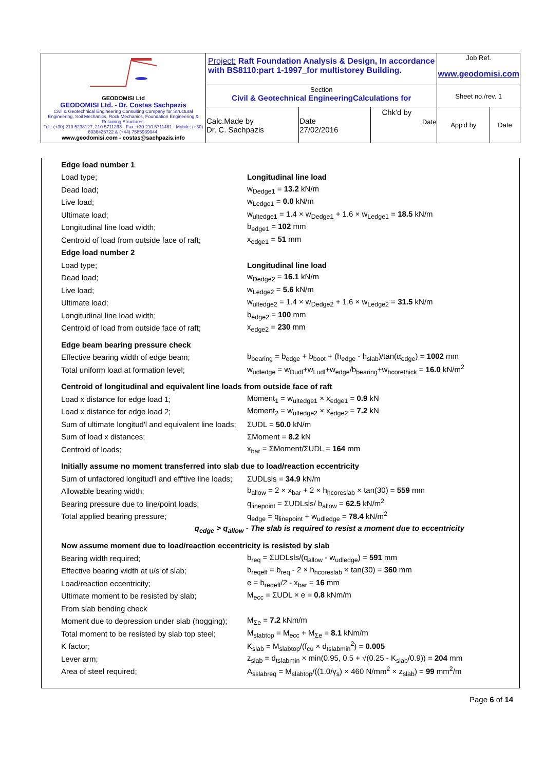| GEODOMISI Ltd GEODOMISI Ltd. - Dr. Costas Sachpazis Civil & Geotechnical Engineering Consulting Company for Structural Engineering, Soil Mechanics, Rock Mechanics, Foundation Engineering & Retaining Structures. Tel.: (+30) 210 5238127, 210 5711263 - Fax.:+30 210 5711461 - Mobile: (+30) 6936425722 & (+44) 7585939944, www.geodomisi.com - costas@sachpazis.info | Project: Raft Foundation Analysis & Design, In accordance with BS8110:part 1-1997_for multistorey Building. | | | Job Ref. www.geodomisi.com | |
| | Section Civil & Geotechnical EngineeringCalculations for | | | Sheet no./rev. 1 | |
| | Calc.Made by Dr. C. Sachpazis | Date 27/02/2016 | Chk'd by Date | App'd by | Date |
| Edge load number 1 | |
| Load type; | Longitudinal line load |
| Dead load; | w<sub>Dedge1</sub> = 13.2 kN/m |
| Live load; | w<sub>Ledge1</sub> = 0.0 kN/m |
| Ultimate load; | w<sub>ultedge1</sub> = 1.4 × w<sub>Dedge1</sub> + 1.6 × w<sub>Ledge1</sub> = 18.5 kN/m |
| Longitudinal line load width; | b<sub>edge1</sub> = 102 mm |
| Centroid of load from outside face of raft; | x<sub>edge1</sub> = 51 mm |
| Edge load number 2 | |
| Load type; | Longitudinal line load |
| Dead load; | w<sub>Dedge2</sub> = 16.1 kN/m |
| Live load; | w<sub>Ledge2</sub> = 5.6 kN/m |
| Ultimate load; | w<sub>ultedge2</sub> = 1.4 × w<sub>Dedge2</sub> + 1.6 × w<sub>Ledge2</sub> = 31.5 kN/m |
| Longitudinal line load width; | b<sub>edge2</sub> = 100 mm |
| Centroid of load from outside face of raft; | x<sub>edge2</sub> = 230 mm |
| Edge beam bearing pressure check | |
| Effective bearing width of edge beam; | b<sub>bearing</sub> = b<sub>edge</sub> + b<sub>boot</sub> + (h<sub>edge</sub> - h<sub>slab</sub>)/tan(α<sub>edge</sub>) = 1002 mm |
| Total uniform load at formation level; | w<sub>udledge</sub> = w<sub>Dudl</sub>+w<sub>Ludl</sub>+w<sub>edge</sub>/b<sub>bearing</sub>+w<sub>hcorethick</sub> = 16.0 kN/m<sup>2</sup> |
| Centroid of longitudinal and equivalent line loads from outside face of raft | |
| Load x distance for edge load 1; | Moment<sub>1</sub> = w<sub>ultedge1</sub> × x<sub>edge1</sub> = 0.9 kN |
| Load x distance for edge load 2; | Moment<sub>2</sub> = w<sub>ultedge2</sub> × x<sub>edge2</sub> = 7.2 kN |
| Sum of ultimate longitud'l and equivalent line loads; | ΣUDL = 50.0 kN/m |
| Sum of load x distances; | ΣMoment = 8.2 kN |
| Centroid of loads; | x<sub>bar</sub> = ΣMoment/ΣUDL = 164 mm |
| Initially assume no moment transferred into slab due to load/reaction eccentricity | |
| Sum of unfactored longitud'l and eff'tive line loads; | ΣUDLsls = 34.9 kN/m |
| Allowable bearing width; | b<sub>allow</sub> = 2 × x<sub>bar</sub> + 2 × h<sub>hcoreslab</sub> × tan(30) = 559 mm |
| Bearing pressure due to line/point loads; | q<sub>linepoint</sub> = ΣUDLsls/ b<sub>allow</sub> = 62.5 kN/m<sup>2</sup> |
| Total applied bearing pressure; | q<sub>edge</sub> = q<sub>linepoint</sub> + w<sub>udledge</sub> = 78.4 kN/m<sup>2</sup> |
| q<sub>edge</sub> > q<sub>allow</sub> - The slab is required to resist a moment due to eccentricity | |
| Now assume moment due to load/reaction eccentricity is resisted by slab | |
| Bearing width required; | b<sub>req</sub> = ΣUDLsls/(q<sub>allow</sub> - w<sub>udledge</sub>) = 591 mm |
| Effective bearing width at u/s of slab; | b<sub>reqeff</sub> = b<sub>req</sub> - 2 × h<sub>hcoreslab</sub> × tan(30) = 360 mm |
| Load/reaction eccentricity; | e = b<sub>reqeff</sub>/2 - x<sub>bar</sub> = 16 mm |
| Ultimate moment to be resisted by slab; | M<sub>ecc</sub> = ΣUDL × e = 0.8 kNm/m |
| From slab bending check | |
| Moment due to depression under slab (hogging); | M<sub>Σe</sub> = 7.2 kNm/m |
| Total moment to be resisted by slab top steel; | M<sub>slabtop</sub> = M<sub>ecc</sub> + M<sub>Σe</sub> = 8.1 kNm/m |
| K factor; | K<sub>slab</sub> = M<sub>slabtop</sub>/(f<sub>cu</sub> × d<sub>tslabmin</sub><sup>2</sup>) = 0.005 |
| Lever arm; | z<sub>slab</sub> = d<sub>tslabmin</sub> × min(0.95, 0.5 + √(0.25 - K<sub>slab</sub>/0.9)) = 204 mm |
| Area of steel required; | A<sub>sslabreq</sub> = M<sub>slabtop</sub>/((1.0/γ<sub>s</sub>) × 460 N/mm<sup>2</sup> × z<sub>slab</sub>) = 99 mm<sup>2</sup>/m |
Page 6 of 14